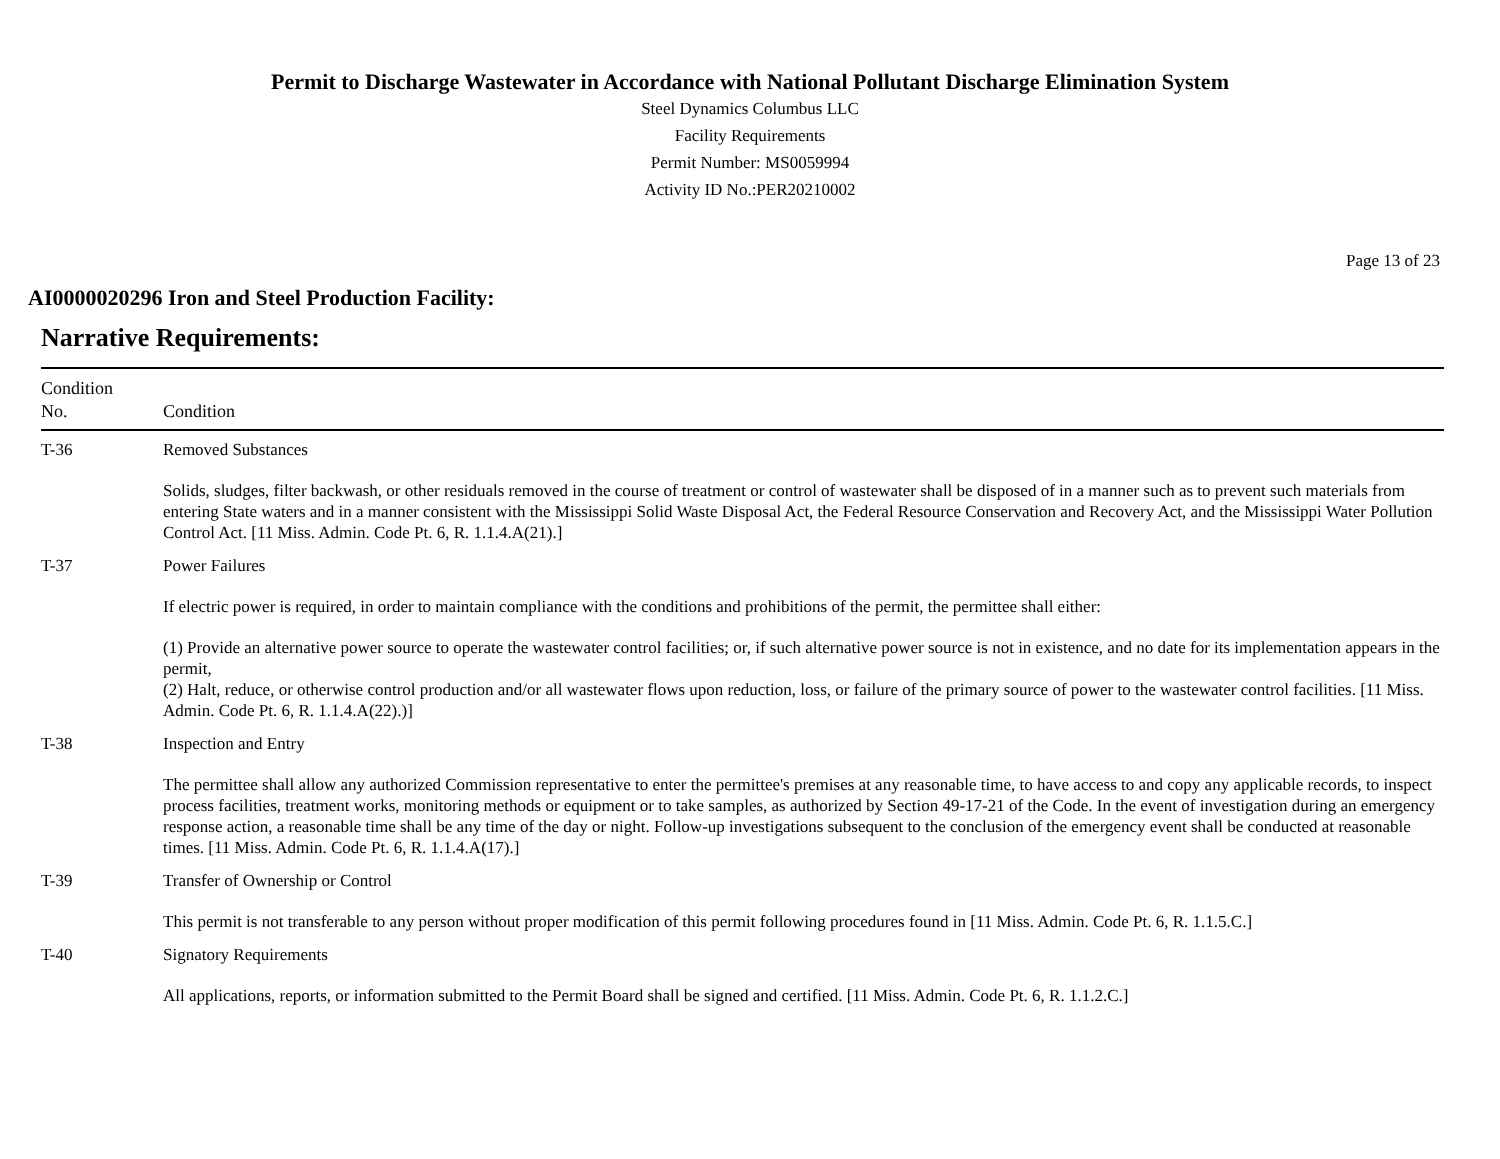Permit to Discharge Wastewater in Accordance with National Pollutant Discharge Elimination System
Steel Dynamics Columbus LLC
Facility Requirements
Permit Number: MS0059994
Activity ID No.:PER20210002
Page 13 of 23
AI0000020296 Iron and Steel Production Facility:
Narrative Requirements:
| Condition No. | Condition |
| --- | --- |
| T-36 | Removed Substances Solids, sludges, filter backwash, or other residuals removed in the course of treatment or control of wastewater shall be disposed of in a manner such as to prevent such materials from entering State waters and in a manner consistent with the Mississippi Solid Waste Disposal Act, the Federal Resource Conservation and Recovery Act, and the Mississippi Water Pollution Control Act. [11 Miss. Admin. Code Pt. 6, R. 1.1.4.A(21).] |
| T-37 | Power Failures If electric power is required, in order to maintain compliance with the conditions and prohibitions of the permit, the permittee shall either: (1) Provide an alternative power source to operate the wastewater control facilities; or, if such alternative power source is not in existence, and no date for its implementation appears in the permit, (2) Halt, reduce, or otherwise control production and/or all wastewater flows upon reduction, loss, or failure of the primary source of power to the wastewater control facilities. [11 Miss. Admin. Code Pt. 6, R. 1.1.4.A(22).)] |
| T-38 | Inspection and Entry The permittee shall allow any authorized Commission representative to enter the permittee's premises at any reasonable time, to have access to and copy any applicable records, to inspect process facilities, treatment works, monitoring methods or equipment or to take samples, as authorized by Section 49-17-21 of the Code. In the event of investigation during an emergency response action, a reasonable time shall be any time of the day or night. Follow-up investigations subsequent to the conclusion of the emergency event shall be conducted at reasonable times. [11 Miss. Admin. Code Pt. 6, R. 1.1.4.A(17).] |
| T-39 | Transfer of Ownership or Control This permit is not transferable to any person without proper modification of this permit following procedures found in [11 Miss. Admin. Code Pt. 6, R. 1.1.5.C.] |
| T-40 | Signatory Requirements All applications, reports, or information submitted to the Permit Board shall be signed and certified. [11 Miss. Admin. Code Pt. 6, R. 1.1.2.C.] |